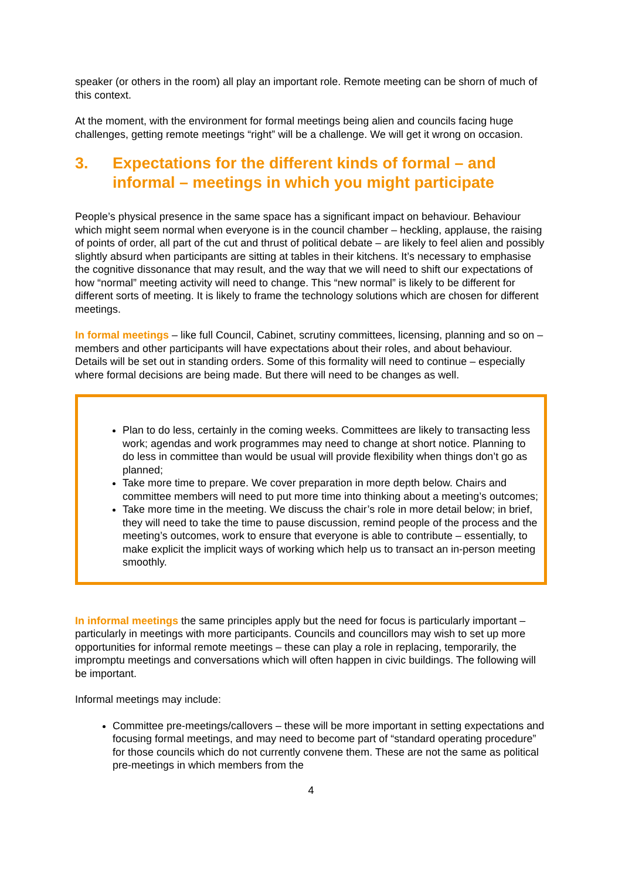speaker (or others in the room) all play an important role. Remote meeting can be shorn of much of this context.
At the moment, with the environment for formal meetings being alien and councils facing huge challenges, getting remote meetings “right” will be a challenge. We will get it wrong on occasion.
3. Expectations for the different kinds of formal – and informal – meetings in which you might participate
People’s physical presence in the same space has a significant impact on behaviour. Behaviour which might seem normal when everyone is in the council chamber – heckling, applause, the raising of points of order, all part of the cut and thrust of political debate – are likely to feel alien and possibly slightly absurd when participants are sitting at tables in their kitchens. It’s necessary to emphasise the cognitive dissonance that may result, and the way that we will need to shift our expectations of how “normal” meeting activity will need to change. This “new normal” is likely to be different for different sorts of meeting. It is likely to frame the technology solutions which are chosen for different meetings.
In formal meetings – like full Council, Cabinet, scrutiny committees, licensing, planning and so on – members and other participants will have expectations about their roles, and about behaviour. Details will be set out in standing orders. Some of this formality will need to continue – especially where formal decisions are being made. But there will need to be changes as well.
Plan to do less, certainly in the coming weeks. Committees are likely to transacting less work; agendas and work programmes may need to change at short notice. Planning to do less in committee than would be usual will provide flexibility when things don’t go as planned;
Take more time to prepare. We cover preparation in more depth below. Chairs and committee members will need to put more time into thinking about a meeting’s outcomes;
Take more time in the meeting. We discuss the chair’s role in more detail below; in brief, they will need to take the time to pause discussion, remind people of the process and the meeting’s outcomes, work to ensure that everyone is able to contribute – essentially, to make explicit the implicit ways of working which help us to transact an in-person meeting smoothly.
In informal meetings the same principles apply but the need for focus is particularly important – particularly in meetings with more participants. Councils and councillors may wish to set up more opportunities for informal remote meetings – these can play a role in replacing, temporarily, the impromptu meetings and conversations which will often happen in civic buildings. The following will be important.
Informal meetings may include:
Committee pre-meetings/callovers – these will be more important in setting expectations and focusing formal meetings, and may need to become part of “standard operating procedure” for those councils which do not currently convene them. These are not the same as political pre-meetings in which members from the
4